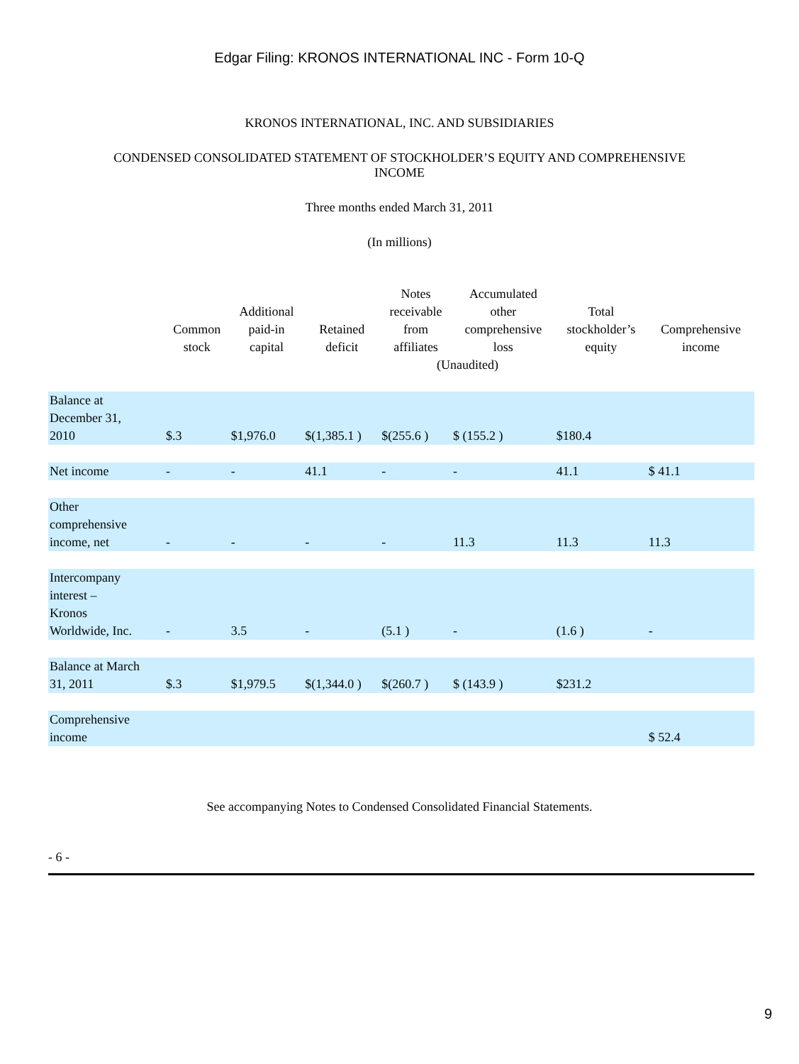Edgar Filing: KRONOS INTERNATIONAL INC - Form 10-Q
KRONOS INTERNATIONAL, INC. AND SUBSIDIARIES
CONDENSED CONSOLIDATED STATEMENT OF STOCKHOLDER’S EQUITY AND COMPREHENSIVE
INCOME
Three months ended March 31, 2011
(In millions)
| | Common stock | Additional paid-in capital | Retained deficit | Notes receivable from affiliates | Accumulated other comprehensive loss | Total stockholder’s equity | Comprehensive income |
| --- | --- | --- | --- | --- | --- | --- | --- |
| | | | | (Unaudited) | | | |
| Balance at December 31, 2010 | $.3 | $1,976.0 | $(1,385.1 ) | $(255.6 ) | $ (155.2 ) | $180.4 | |
| Net income | - | - | 41.1 | - | - | 41.1 | $ 41.1 |
| Other comprehensive income, net | - | - | - | - | 11.3 | 11.3 | 11.3 |
| Intercompany interest – Kronos Worldwide, Inc. | - | 3.5 | - | (5.1 ) | - | (1.6 ) | - |
| Balance at March 31, 2011 | $.3 | $1,979.5 | $(1,344.0 ) | $(260.7 ) | $ (143.9 ) | $231.2 | |
| Comprehensive income | | | | | | | $ 52.4 |
See accompanying Notes to Condensed Consolidated Financial Statements.
- 6 -
9